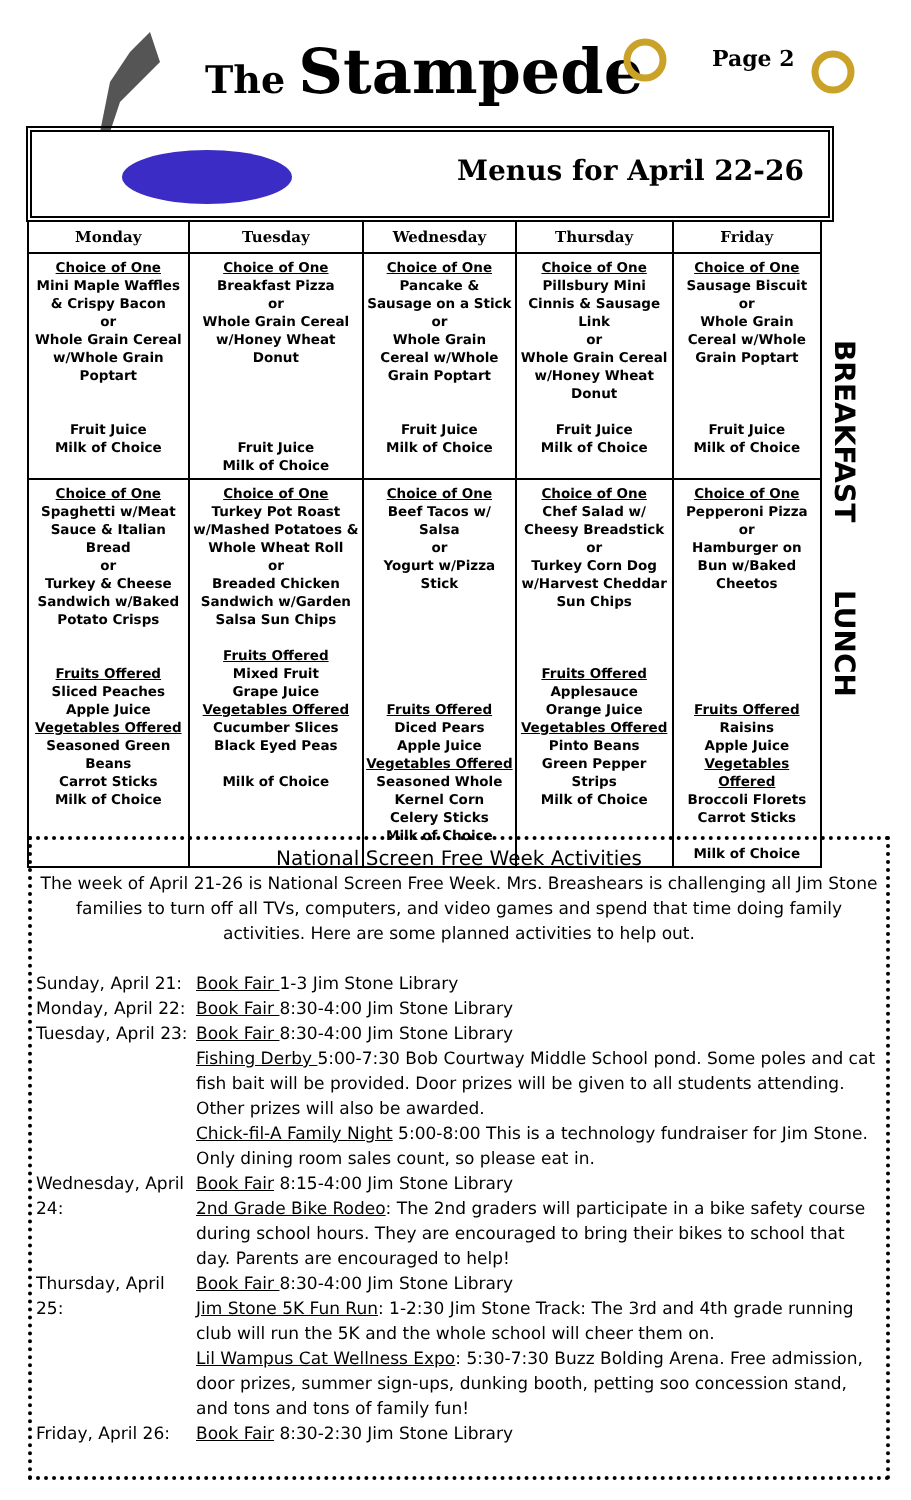The Stampede
Page 2
Menus for April 22-26
| Monday | Tuesday | Wednesday | Thursday | Friday |
| --- | --- | --- | --- | --- |
| Choice of One Mini Maple Waffles & Crispy Bacon or Whole Grain Cereal w/Whole Grain Poptart Fruit Juice Milk of Choice | Choice of One Breakfast Pizza or Whole Grain Cereal w/Honey Wheat Donut Fruit Juice Milk of Choice | Choice of One Pancake & Sausage on a Stick or Whole Grain Cereal w/Whole Grain Poptart Fruit Juice Milk of Choice | Choice of One Pillsbury Mini Cinnis & Sausage Link or Whole Grain Cereal w/Honey Wheat Donut Fruit Juice Milk of Choice | Choice of One Sausage Biscuit or Whole Grain Cereal w/Whole Grain Poptart Fruit Juice Milk of Choice |
| Choice of One Spaghetti w/Meat Sauce & Italian Bread or Turkey & Cheese Sandwich w/Baked Potato Crisps Fruits Offered Sliced Peaches Apple Juice Vegetables Offered Seasoned Green Beans Carrot Sticks Milk of Choice | Choice of One Turkey Pot Roast w/Mashed Potatoes & Whole Wheat Roll or Breaded Chicken Sandwich w/Garden Salsa Sun Chips Fruits Offered Mixed Fruit Grape Juice Vegetables Offered Cucumber Slices Black Eyed Peas Milk of Choice | Choice of One Beef Tacos w/ Salsa or Yogurt w/Pizza Stick Fruits Offered Diced Pears Apple Juice Vegetables Offered Seasoned Whole Kernel Corn Celery Sticks Milk of Choice | Choice of One Chef Salad w/ Cheesy Breadstick or Turkey Corn Dog w/Harvest Cheddar Sun Chips Fruits Offered Applesauce Orange Juice Vegetables Offered Pinto Beans Green Pepper Strips Milk of Choice | Choice of One Pepperoni Pizza or Hamburger on Bun w/Baked Cheetos Fruits Offered Raisins Apple Juice Vegetables Offered Broccoli Florets Carrot Sticks Milk of Choice |
BREAKFAST
LUNCH
National Screen Free Week Activities
The week of April 21-26 is National Screen Free Week. Mrs. Breashears is challenging all Jim Stone families to turn off all TVs, computers, and video games and spend that time doing family activities. Here are some planned activities to help out.
Sunday, April 21: Book Fair 1-3 Jim Stone Library
Monday, April 22: Book Fair 8:30-4:00 Jim Stone Library
Tuesday, April 23: Book Fair 8:30-4:00 Jim Stone Library
Fishing Derby 5:00-7:30 Bob Courtway Middle School pond. Some poles and cat fish bait will be provided. Door prizes will be given to all students attending. Other prizes will also be awarded.
Chick-fil-A Family Night 5:00-8:00 This is a technology fundraiser for Jim Stone. Only dining room sales count, so please eat in.
Wednesday, April 24: Book Fair 8:15-4:00 Jim Stone Library
2nd Grade Bike Rodeo: The 2nd graders will participate in a bike safety course during school hours. They are encouraged to bring their bikes to school that day. Parents are encouraged to help!
Thursday, April 25: Book Fair 8:30-4:00 Jim Stone Library
Jim Stone 5K Fun Run: 1-2:30 Jim Stone Track: The 3rd and 4th grade running club will run the 5K and the whole school will cheer them on.
Lil Wampus Cat Wellness Expo: 5:30-7:30 Buzz Bolding Arena. Free admission, door prizes, summer sign-ups, dunking booth, petting soo concession stand, and tons and tons of family fun!
Friday, April 26: Book Fair 8:30-2:30 Jim Stone Library